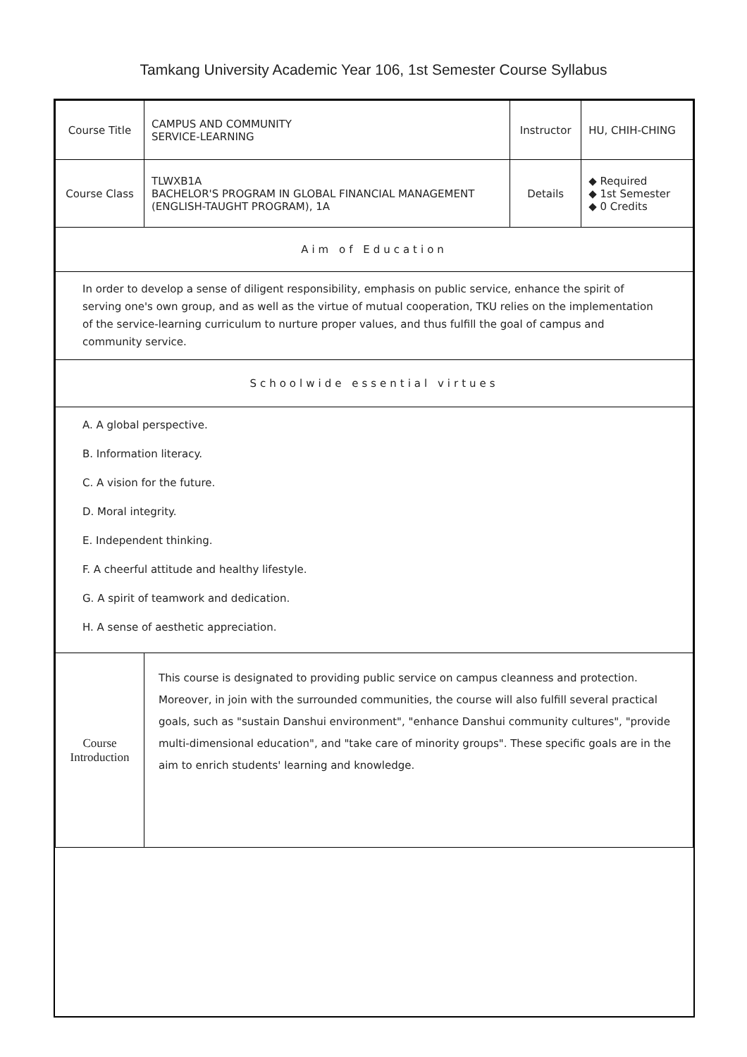Tamkang University Academic Year 106, 1st Semester Course Syllabus
| Course Title | CAMPUS AND COMMUNITY SERVICE-LEARNING | Instructor | HU, CHIH-CHING |
| Course Class | TLWXB1A BACHELOR'S PROGRAM IN GLOBAL FINANCIAL MANAGEMENT (ENGLISH-TAUGHT PROGRAM), 1A | Details | ◆ Required ◆ 1st Semester ◆ 0 Credits |
| Aim of Education | | | |
| In order to develop a sense of diligent responsibility, emphasis on public service, enhance the spirit of serving one's own group, and as well as the virtue of mutual cooperation, TKU relies on the implementation of the service-learning curriculum to nurture proper values, and thus fulfill the goal of campus and community service. | | | |
| Schoolwide essential virtues | | | |
| A. A global perspective. B. Information literacy. C. A vision for the future. D. Moral integrity. E. Independent thinking. F. A cheerful attitude and healthy lifestyle. G. A spirit of teamwork and dedication. H. A sense of aesthetic appreciation. | | | |
| Course Introduction | This course is designated to providing public service on campus cleanness and protection. Moreover, in join with the surrounded communities, the course will also fulfill several practical goals, such as "sustain Danshui environment", "enhance Danshui community cultures", "provide multi-dimensional education", and "take care of minority groups". These specific goals are in the aim to enrich students' learning and knowledge. | | |